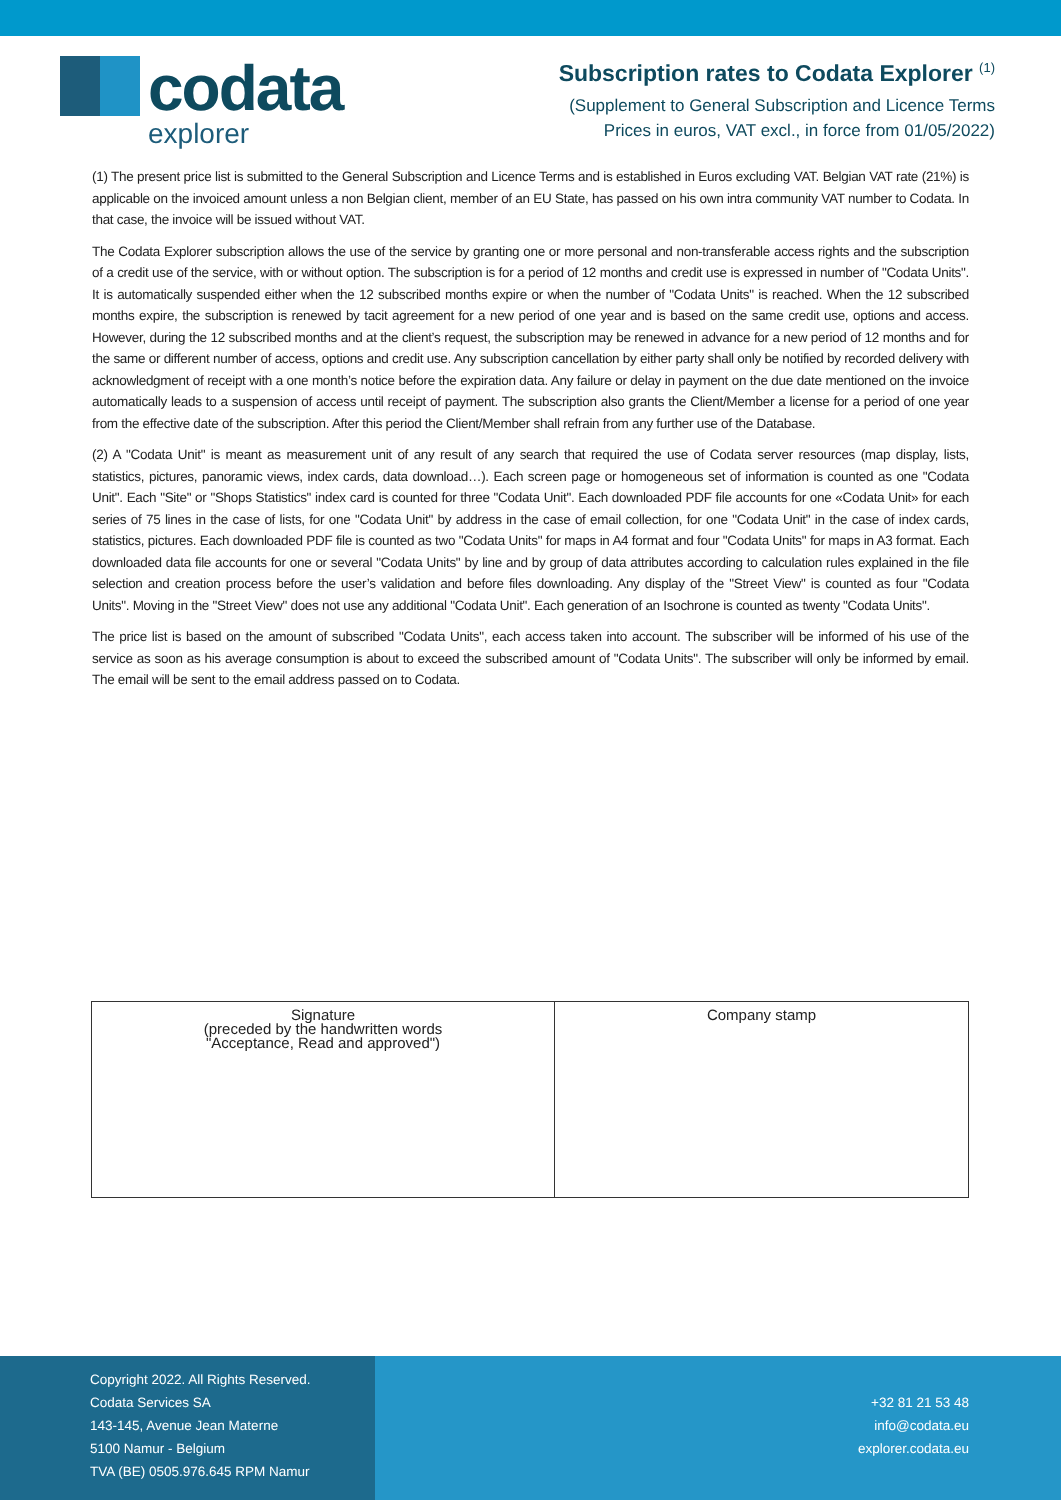codata
explorer
Subscription rates to Codata Explorer <sup>(1)</sup>
(Supplement to General Subscription and Licence Terms
Prices in euros, VAT excl., in force from 01/05/2022)
(1) The present price list is submitted to the General Subscription and Licence Terms and is established in Euros excluding VAT. Belgian VAT rate (21%) is applicable on the invoiced amount unless a non Belgian client, member of an EU State, has passed on his own intra community VAT number to Codata. In that case, the invoice will be issued without VAT.
The Codata Explorer subscription allows the use of the service by granting one or more personal and non-transferable access rights and the subscription of a credit use of the service, with or without option. The subscription is for a period of 12 months and credit use is expressed in number of "Codata Units". It is automatically suspended either when the 12 subscribed months expire or when the number of "Codata Units" is reached. When the 12 subscribed months expire, the subscription is renewed by tacit agreement for a new period of one year and is based on the same credit use, options and access. However, during the 12 subscribed months and at the client’s request, the subscription may be renewed in advance for a new period of 12 months and for the same or different number of access, options and credit use. Any subscription cancellation by either party shall only be notified by recorded delivery with acknowledgment of receipt with a one month’s notice before the expiration data. Any failure or delay in payment on the due date mentioned on the invoice automatically leads to a suspension of access until receipt of payment. The subscription also grants the Client/Member a license for a period of one year from the effective date of the subscription. After this period the Client/Member shall refrain from any further use of the Database.
(2) A "Codata Unit" is meant as measurement unit of any result of any search that required the use of Codata server resources (map display, lists, statistics, pictures, panoramic views, index cards, data download…). Each screen page or homogeneous set of information is counted as one "Codata Unit". Each "Site" or "Shops Statistics" index card is counted for three "Codata Unit". Each downloaded PDF file accounts for one «Codata Unit» for each series of 75 lines in the case of lists, for one "Codata Unit" by address in the case of email collection, for one "Codata Unit" in the case of index cards, statistics, pictures. Each downloaded PDF file is counted as two "Codata Units" for maps in A4 format and four "Codata Units" for maps in A3 format. Each downloaded data file accounts for one or several "Codata Units" by line and by group of data attributes according to calculation rules explained in the file selection and creation process before the user’s validation and before files downloading. Any display of the "Street View" is counted as four "Codata Units". Moving in the "Street View" does not use any additional "Codata Unit". Each generation of an Isochrone is counted as twenty "Codata Units".
The price list is based on the amount of subscribed "Codata Units", each access taken into account. The subscriber will be informed of his use of the service as soon as his average consumption is about to exceed the subscribed amount of "Codata Units". The subscriber will only be informed by email. The email will be sent to the email address passed on to Codata.
| Signature (preceded by the handwritten words "Acceptance, Read and approved") | Company stamp |
Copyright 2022. All Rights Reserved.
Codata Services SA
143-145, Avenue Jean Materne
5100 Namur - Belgium
TVA (BE) 0505.976.645 RPM Namur
+32 81 21 53 48
info@codata.eu
explorer.codata.eu